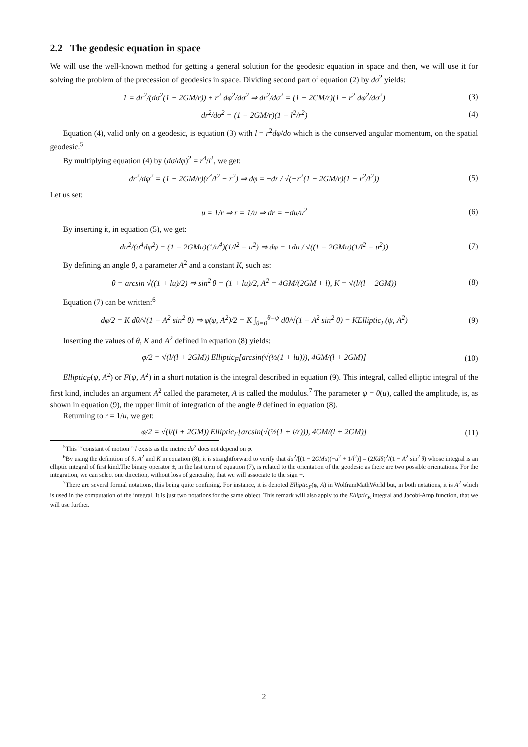2.2 The geodesic equation in space
We will use the well-known method for getting a general solution for the geodesic equation in space and then, we will use it for solving the problem of the precession of geodesics in space. Dividing second part of equation (2) by dσ<sup>2</sup> yields:
1 = dr<sup>2</sup>/(dσ<sup>2</sup>(1 − 2GM/r)) + r<sup>2</sup> dφ<sup>2</sup>/dσ<sup>2</sup> ⇒ dr<sup>2</sup>/dσ<sup>2</sup> = (1 − 2GM/r)(1 − r<sup>2</sup> dφ<sup>2</sup>/dσ<sup>2</sup>)
(3)
dr<sup>2</sup>/dσ<sup>2</sup> = (1 − 2GM/r)(1 − l<sup>2</sup>/r<sup>2</sup>)
(4)
Equation (4), valid only on a geodesic, is equation (3) with l = r<sup>2</sup>dφ/dσ which is the conserved angular momentum, on the spatial geodesic.<sup>5</sup>
By multiplying equation (4) by (dσ/dφ)<sup>2</sup> = r<sup>4</sup>/l<sup>2</sup>, we get:
dr<sup>2</sup>/dφ<sup>2</sup> = (1 − 2GM/r)(r<sup>4</sup>/l<sup>2</sup> − r<sup>2</sup>) ⇒ dφ = ±dr / √(−r<sup>2</sup>(1 − 2GM/r)(1 − r<sup>2</sup>/l<sup>2</sup>))
(5)
Let us set:
u = 1/r ⇒ r = 1/u ⇒ dr = −du/u<sup>2</sup>
(6)
By inserting it, in equation (5), we get:
du<sup>2</sup>/(u<sup>4</sup>dφ<sup>2</sup>) = (1 − 2GMu)(1/u<sup>4</sup>)(1/l<sup>2</sup> − u<sup>2</sup>) ⇒ dφ = ±du / √((1 − 2GMu)(1/l<sup>2</sup> − u<sup>2</sup>))
(7)
By defining an angle θ, a parameter A<sup>2</sup> and a constant K, such as:
θ = arcsin √((1 + lu)/2) ⇒ sin<sup>2</sup> θ = (1 + lu)/2, A<sup>2</sup> = 4GM/(2GM + l), K = √(l/(l + 2GM))
(8)
Equation (7) can be written:<sup>6</sup>
dφ/2 = K dθ/√(1 − A<sup>2</sup> sin<sup>2</sup> θ) ⇒ φ(ψ, A<sup>2</sup>)/2 = K ∫<sub>θ=0</sub><sup>θ=ψ</sup> dθ/√(1 − A<sup>2</sup> sin<sup>2</sup> θ) = KElliptic<sub>F</sub>(ψ, A<sup>2</sup>)
(9)
Inserting the values of θ, K and A<sup>2</sup> defined in equation (8) yields:
φ/2 = √(l/(l + 2GM)) Elliptic<sub>F</sub>[arcsin(√(½(1 + lu))), 4GM/(l + 2GM)]
(10)
Elliptic<sub>F</sub>(ψ, A<sup>2</sup>) or F(ψ, A<sup>2</sup>) in a short notation is the integral described in equation (9). This integral, called elliptic integral of the first kind, includes an argument A<sup>2</sup> called the parameter, A is called the modulus.<sup>7</sup> The parameter ψ = θ(u), called the amplitude, is, as shown in equation (9), the upper limit of integration of the angle θ defined in equation (8).
Returning to r = 1/u, we get:
φ/2 = √(l/(l + 2GM)) Elliptic<sub>F</sub>[arcsin(√(½(1 + l/r))), 4GM/(l + 2GM)]
(11)
<sup>5</sup> This "‘constant of motion"’ l exists as the metric dσ<sup>2</sup> does not depend on φ.
<sup>6</sup> By using the definition of θ, A<sup>2</sup> and K in equation (8), it is straightforward to verify that du<sup>2</sup>/[(1 − 2GMu)(−u<sup>2</sup> + 1/l<sup>2</sup>)] = (2Kdθ)<sup>2</sup>/(1 − A<sup>2</sup> sin<sup>2</sup> θ) whose integral is an elliptic integral of first kind.The binary operator ±, in the last term of equation (7), is related to the orientation of the geodesic as there are two possible orientations. For the integration, we can select one direction, without loss of generality, that we will associate to the sign +.
<sup>7</sup> There are several formal notations, this being quite confusing. For instance, it is denoted Elliptic<sub>F</sub>(ψ, A) in WolframMathWorld but, in both notations, it is A<sup>2</sup> which is used in the computation of the integral. It is just two notations for the same object. This remark will also apply to the Elliptic<sub>K</sub> integral and Jacobi-Amp function, that we will use further.
2